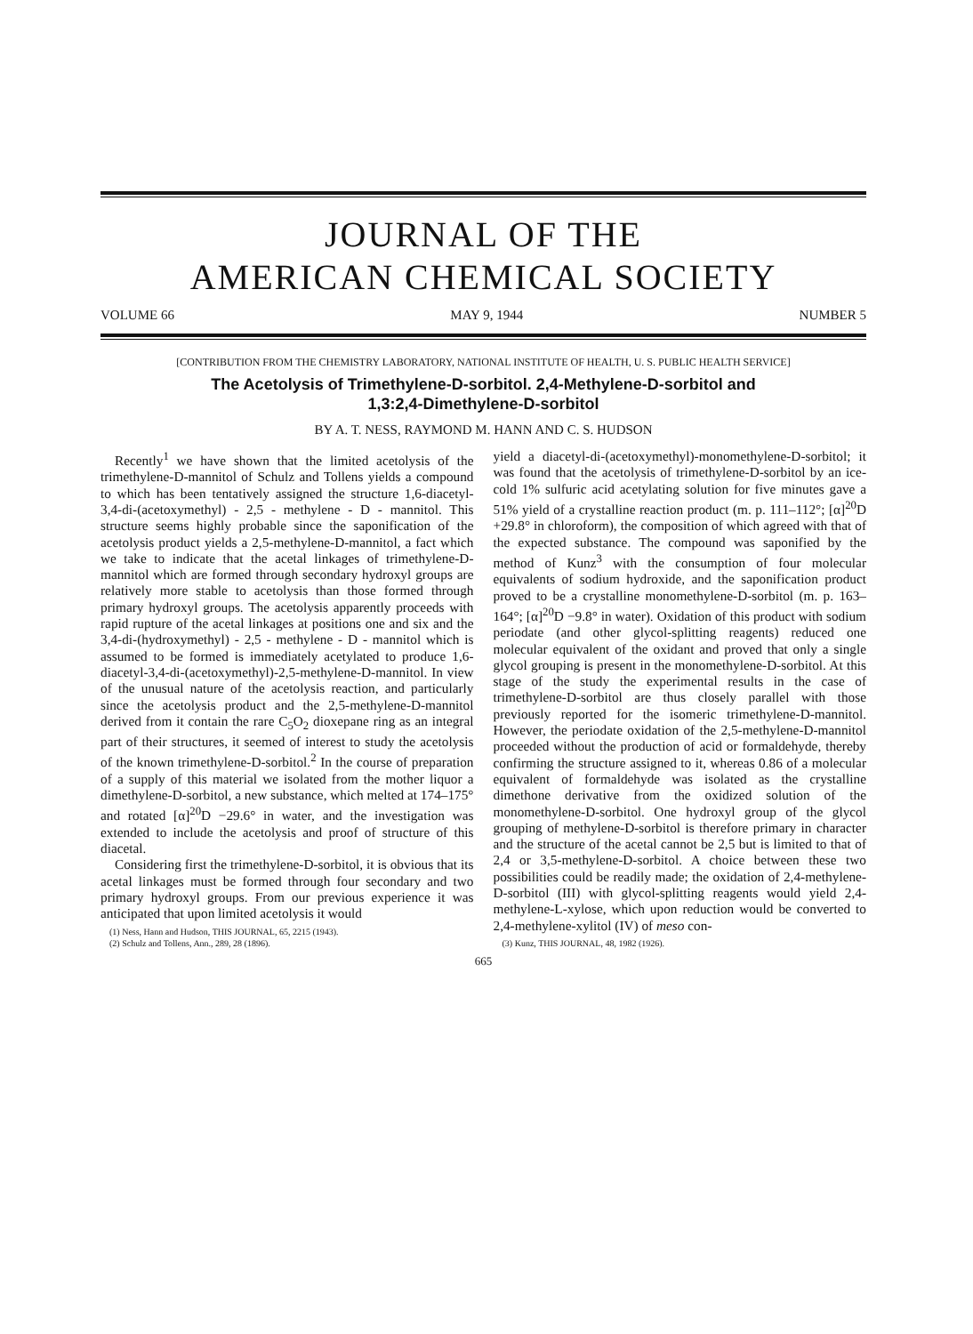JOURNAL OF THE
AMERICAN CHEMICAL SOCIETY
VOLUME 66 MAY 9, 1944 NUMBER 5
[CONTRIBUTION FROM THE CHEMISTRY LABORATORY, NATIONAL INSTITUTE OF HEALTH, U. S. PUBLIC HEALTH SERVICE]
The Acetolysis of Trimethylene-D-sorbitol. 2,4-Methylene-D-sorbitol and
1,3:2,4-Dimethylene-D-sorbitol
BY A. T. NESS, RAYMOND M. HANN AND C. S. HUDSON
Recently<sup>1</sup> we have shown that the limited acetolysis of the trimethylene-D-mannitol of Schulz and Tollens yields a compound to which has been tentatively assigned the structure 1,6-diacetyl-3,4-di-(acetoxymethyl) - 2,5 - methylene - D - mannitol. This structure seems highly probable since the saponification of the acetolysis product yields a 2,5-methylene-D-mannitol, a fact which we take to indicate that the acetal linkages of trimethylene-D-mannitol which are formed through secondary hydroxyl groups are relatively more stable to acetolysis than those formed through primary hydroxyl groups. The acetolysis apparently proceeds with rapid rupture of the acetal linkages at positions one and six and the 3,4-di-(hydroxymethyl) - 2,5 - methylene - D - mannitol which is assumed to be formed is immediately acetylated to produce 1,6-diacetyl-3,4-di-(acetoxymethyl)-2,5-methylene-D-mannitol. In view of the unusual nature of the acetolysis reaction, and particularly since the acetolysis product and the 2,5-methylene-D-mannitol derived from it contain the rare C<sub>5</sub>O<sub>2</sub> dioxepane ring as an integral part of their structures, it seemed of interest to study the acetolysis of the known trimethylene-D-sorbitol.<sup>2</sup> In the course of preparation of a supply of this material we isolated from the mother liquor a dimethylene-D-sorbitol, a new substance, which melted at 174–175° and rotated [α]<sup>20</sup>D −29.6° in water, and the investigation was extended to include the acetolysis and proof of structure of this diacetal.
Considering first the trimethylene-D-sorbitol, it is obvious that its acetal linkages must be formed through four secondary and two primary hydroxyl groups. From our previous experience it was anticipated that upon limited acetolysis it would
(1) Ness, Hann and Hudson, THIS JOURNAL, 65, 2215 (1943).
(2) Schulz and Tollens, Ann., 289, 28 (1896).
yield a diacetyl-di-(acetoxymethyl)-monomethylene-D-sorbitol; it was found that the acetolysis of trimethylene-D-sorbitol by an ice-cold 1% sulfuric acid acetylating solution for five minutes gave a 51% yield of a crystalline reaction product (m. p. 111–112°; [α]<sup>20</sup>D +29.8° in chloroform), the composition of which agreed with that of the expected substance. The compound was saponified by the method of Kunz<sup>3</sup> with the consumption of four molecular equivalents of sodium hydroxide, and the saponification product proved to be a crystalline monomethylene-D-sorbitol (m. p. 163–164°; [α]<sup>20</sup>D −9.8° in water). Oxidation of this product with sodium periodate (and other glycol-splitting reagents) reduced one molecular equivalent of the oxidant and proved that only a single glycol grouping is present in the monomethylene-D-sorbitol. At this stage of the study the experimental results in the case of trimethylene-D-sorbitol are thus closely parallel with those previously reported for the isomeric trimethylene-D-mannitol. However, the periodate oxidation of the 2,5-methylene-D-mannitol proceeded without the production of acid or formaldehyde, thereby confirming the structure assigned to it, whereas 0.86 of a molecular equivalent of formaldehyde was isolated as the crystalline dimethone derivative from the oxidized solution of the monomethylene-D-sorbitol. One hydroxyl group of the glycol grouping of methylene-D-sorbitol is therefore primary in character and the structure of the acetal cannot be 2,5 but is limited to that of 2,4 or 3,5-methylene-D-sorbitol. A choice between these two possibilities could be readily made; the oxidation of 2,4-methylene-D-sorbitol (III) with glycol-splitting reagents would yield 2,4-methylene-L-xylose, which upon reduction would be converted to 2,4-methylene-xylitol (IV) of meso con-
(3) Kunz, THIS JOURNAL, 48, 1982 (1926).
665